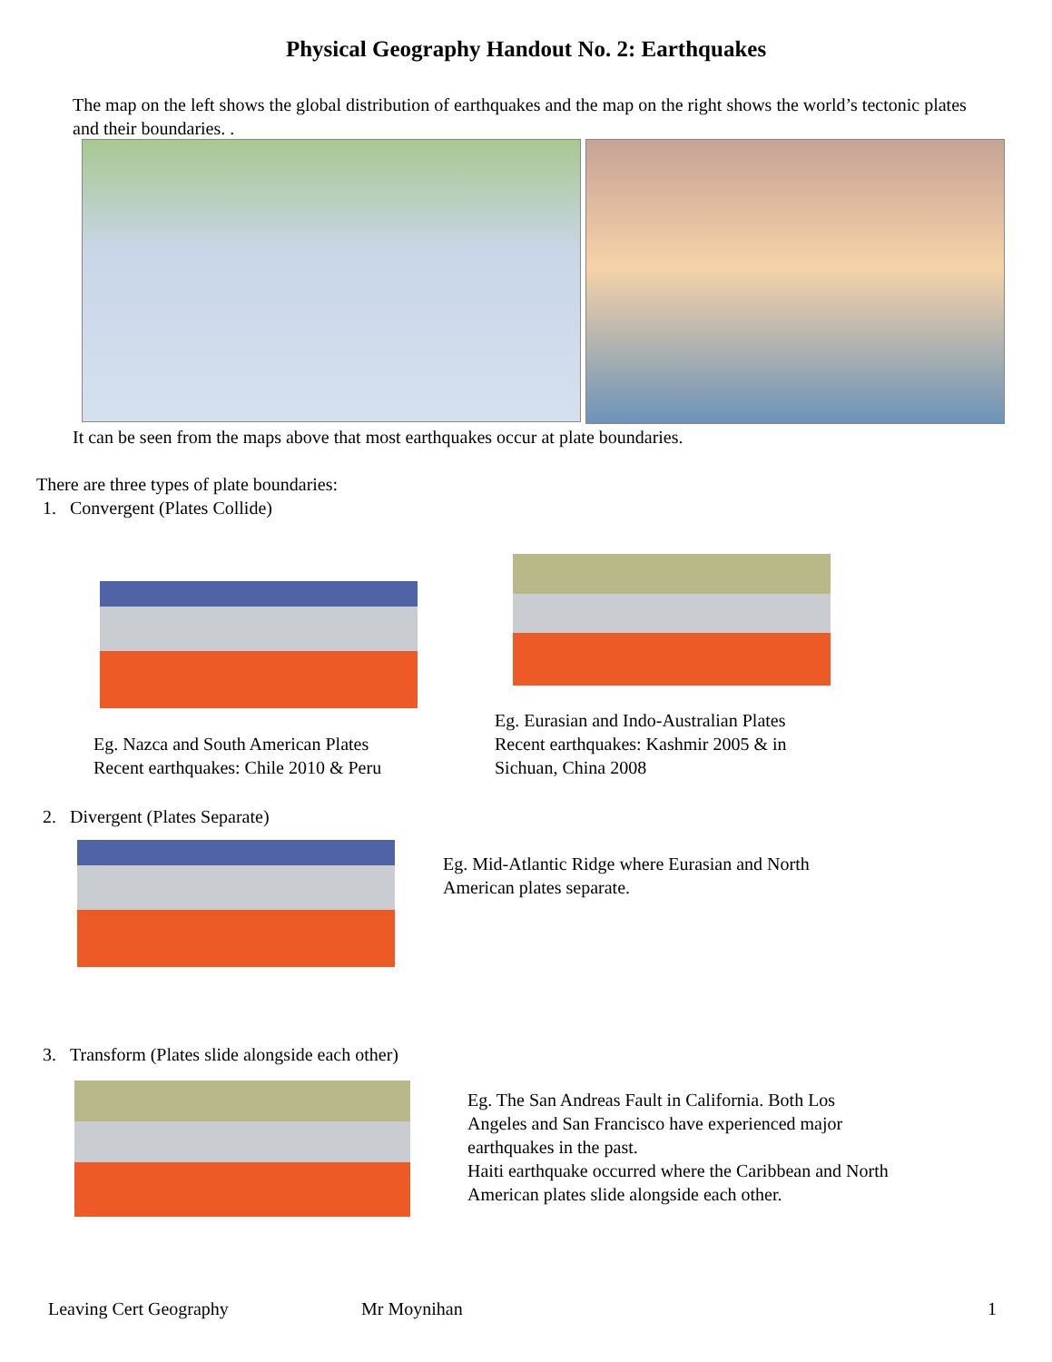Physical Geography Handout No. 2: Earthquakes
The map on the left shows the global distribution of earthquakes and the map on the right shows the world’s tectonic plates and their boundaries. .
It can be seen from the maps above that most earthquakes occur at plate boundaries.
There are three types of plate boundaries:
1. Convergent (Plates Collide)
Eg. Nazca and South American Plates
Recent earthquakes: Chile 2010 & Peru
Eg. Eurasian and Indo-Australian Plates
Recent earthquakes: Kashmir 2005 & in
Sichuan, China 2008
2. Divergent (Plates Separate)
Eg. Mid-Atlantic Ridge where Eurasian and North
American plates separate.
3. Transform (Plates slide alongside each other)
Eg. The San Andreas Fault in California. Both Los
Angeles and San Francisco have experienced major
earthquakes in the past.
Haiti earthquake occurred where the Caribbean and North
American plates slide alongside each other.
Leaving Cert Geography Mr Moynihan 1